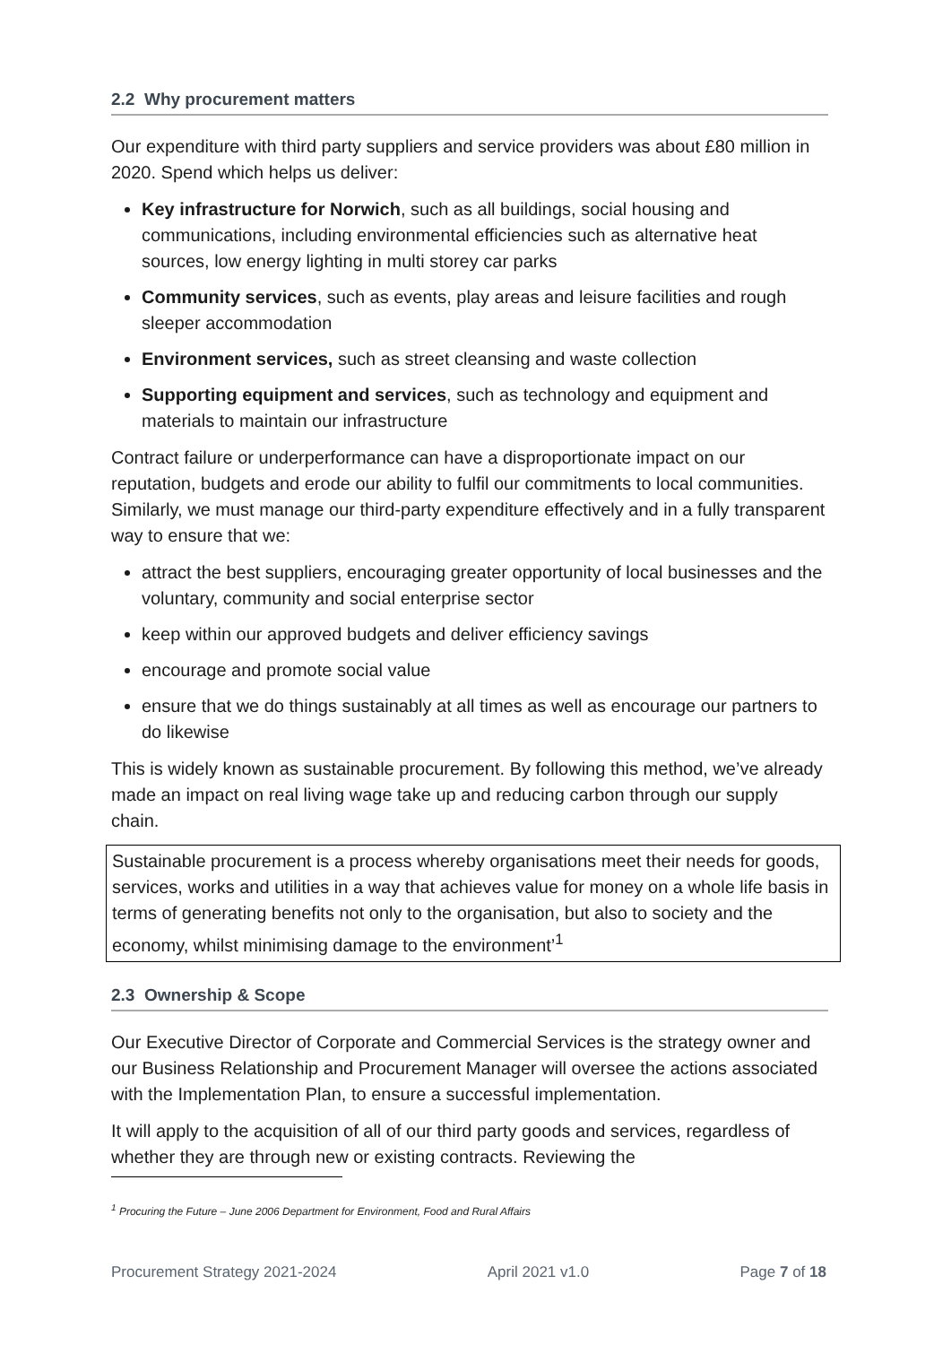2.2 Why procurement matters
Our expenditure with third party suppliers and service providers was about £80 million in 2020. Spend which helps us deliver:
Key infrastructure for Norwich, such as all buildings, social housing and communications, including environmental efficiencies such as alternative heat sources, low energy lighting in multi storey car parks
Community services, such as events, play areas and leisure facilities and rough sleeper accommodation
Environment services, such as street cleansing and waste collection
Supporting equipment and services, such as technology and equipment and materials to maintain our infrastructure
Contract failure or underperformance can have a disproportionate impact on our reputation, budgets and erode our ability to fulfil our commitments to local communities. Similarly, we must manage our third-party expenditure effectively and in a fully transparent way to ensure that we:
attract the best suppliers, encouraging greater opportunity of local businesses and the voluntary, community and social enterprise sector
keep within our approved budgets and deliver efficiency savings
encourage and promote social value
ensure that we do things sustainably at all times as well as encourage our partners to do likewise
This is widely known as sustainable procurement. By following this method, we’ve already made an impact on real living wage take up and reducing carbon through our supply chain.
Sustainable procurement is a process whereby organisations meet their needs for goods, services, works and utilities in a way that achieves value for money on a whole life basis in terms of generating benefits not only to the organisation, but also to society and the economy, whilst minimising damage to the environment’<sup>1</sup>
2.3 Ownership & Scope
Our Executive Director of Corporate and Commercial Services is the strategy owner and our Business Relationship and Procurement Manager will oversee the actions associated with the Implementation Plan, to ensure a successful implementation.
It will apply to the acquisition of all of our third party goods and services, regardless of whether they are through new or existing contracts. Reviewing the
<sup>1</sup> Procuring the Future – June 2006 Department for Environment, Food and Rural Affairs
Procurement Strategy 2021-2024 April 2021 v1.0 Page 7 of 18